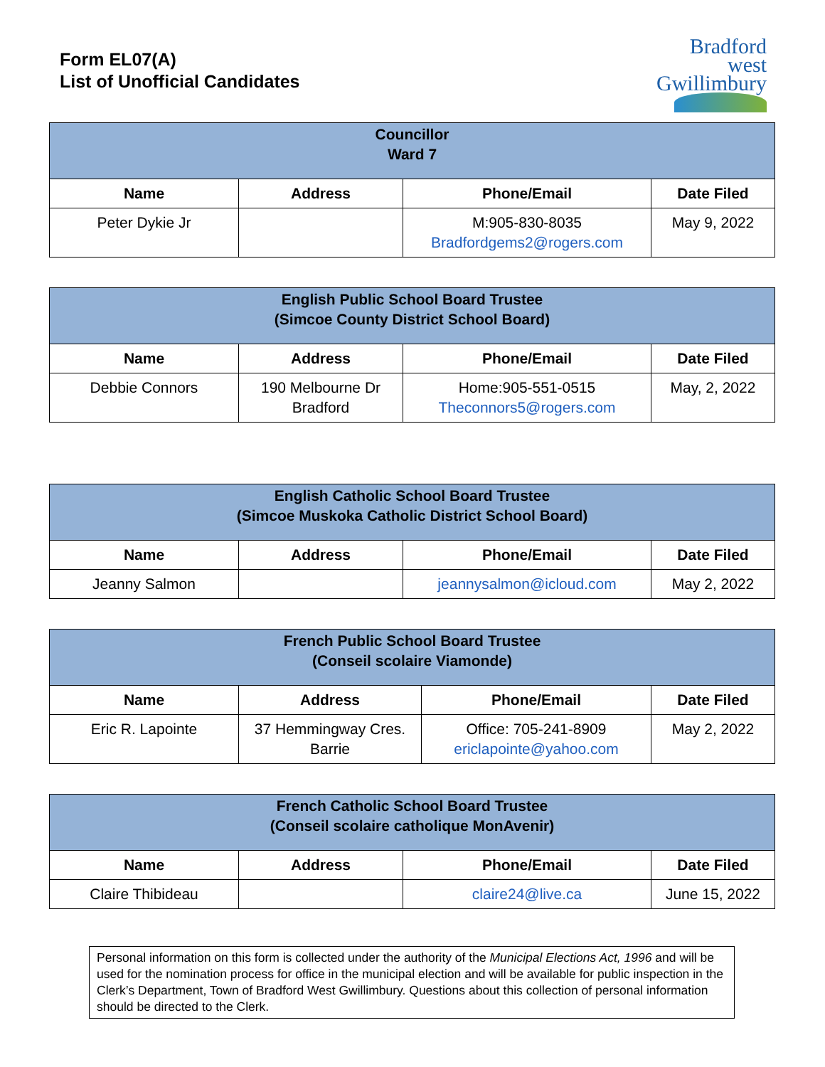Form EL07(A)
List of Unofficial Candidates
Bradford
west
Gwillimbury
| Councillor Ward 7 | | | |
| --- | --- | --- | --- |
| Name | Address | Phone/Email | Date Filed |
| Peter Dykie Jr | | M:905-830-8035 Bradfordgems2@rogers.com | May 9, 2022 |
| English Public School Board Trustee (Simcoe County District School Board) | | | |
| --- | --- | --- | --- |
| Name | Address | Phone/Email | Date Filed |
| Debbie Connors | 190 Melbourne Dr Bradford | Home:905-551-0515 Theconnors5@rogers.com | May, 2, 2022 |
| English Catholic School Board Trustee (Simcoe Muskoka Catholic District School Board) | | | |
| --- | --- | --- | --- |
| Name | Address | Phone/Email | Date Filed |
| Jeanny Salmon | | jeannysalmon@icloud.com | May 2, 2022 |
| French Public School Board Trustee (Conseil scolaire Viamonde) | | | |
| --- | --- | --- | --- |
| Name | Address | Phone/Email | Date Filed |
| Eric R. Lapointe | 37 Hemmingway Cres. Barrie | Office: 705-241-8909 ericlapointe@yahoo.com | May 2, 2022 |
| French Catholic School Board Trustee (Conseil scolaire catholique MonAvenir) | | | |
| --- | --- | --- | --- |
| Name | Address | Phone/Email | Date Filed |
| Claire Thibideau | | claire24@live.ca | June 15, 2022 |
Personal information on this form is collected under the authority of the Municipal Elections Act, 1996 and will be used for the nomination process for office in the municipal election and will be available for public inspection in the Clerk’s Department, Town of Bradford West Gwillimbury. Questions about this collection of personal information should be directed to the Clerk.